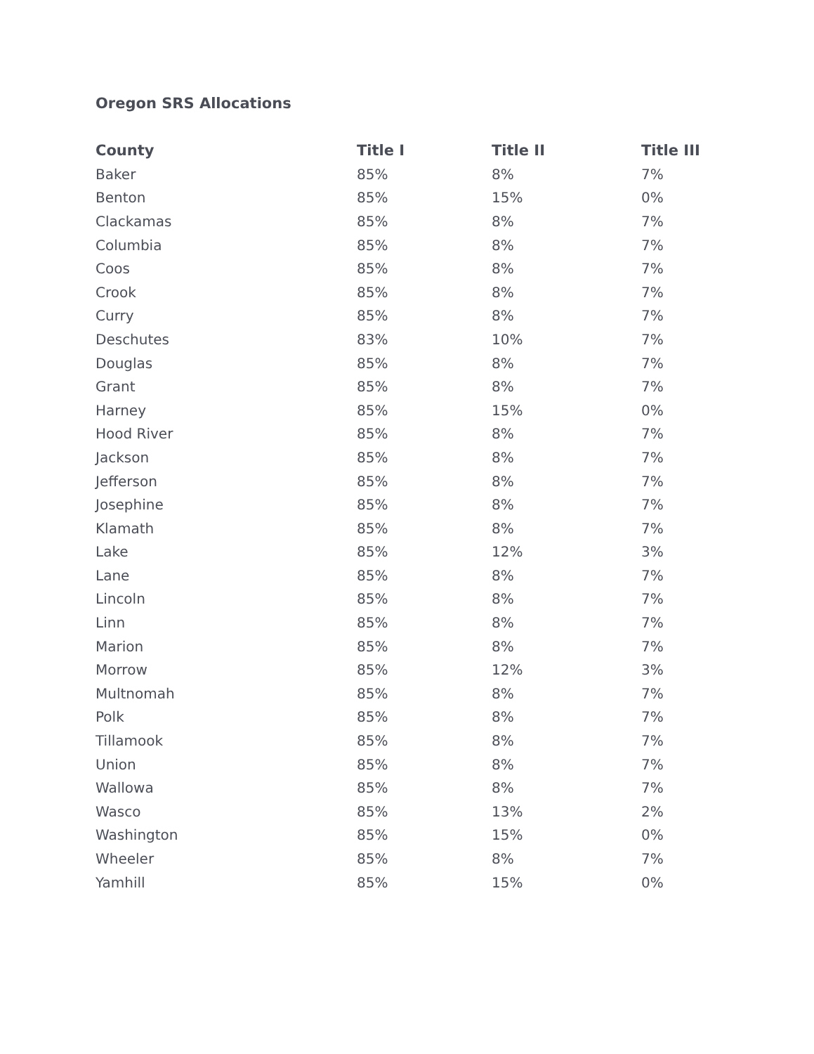Oregon SRS Allocations
| County | Title I | Title II | Title III |
| --- | --- | --- | --- |
| Baker | 85% | 8% | 7% |
| Benton | 85% | 15% | 0% |
| Clackamas | 85% | 8% | 7% |
| Columbia | 85% | 8% | 7% |
| Coos | 85% | 8% | 7% |
| Crook | 85% | 8% | 7% |
| Curry | 85% | 8% | 7% |
| Deschutes | 83% | 10% | 7% |
| Douglas | 85% | 8% | 7% |
| Grant | 85% | 8% | 7% |
| Harney | 85% | 15% | 0% |
| Hood River | 85% | 8% | 7% |
| Jackson | 85% | 8% | 7% |
| Jefferson | 85% | 8% | 7% |
| Josephine | 85% | 8% | 7% |
| Klamath | 85% | 8% | 7% |
| Lake | 85% | 12% | 3% |
| Lane | 85% | 8% | 7% |
| Lincoln | 85% | 8% | 7% |
| Linn | 85% | 8% | 7% |
| Marion | 85% | 8% | 7% |
| Morrow | 85% | 12% | 3% |
| Multnomah | 85% | 8% | 7% |
| Polk | 85% | 8% | 7% |
| Tillamook | 85% | 8% | 7% |
| Union | 85% | 8% | 7% |
| Wallowa | 85% | 8% | 7% |
| Wasco | 85% | 13% | 2% |
| Washington | 85% | 15% | 0% |
| Wheeler | 85% | 8% | 7% |
| Yamhill | 85% | 15% | 0% |